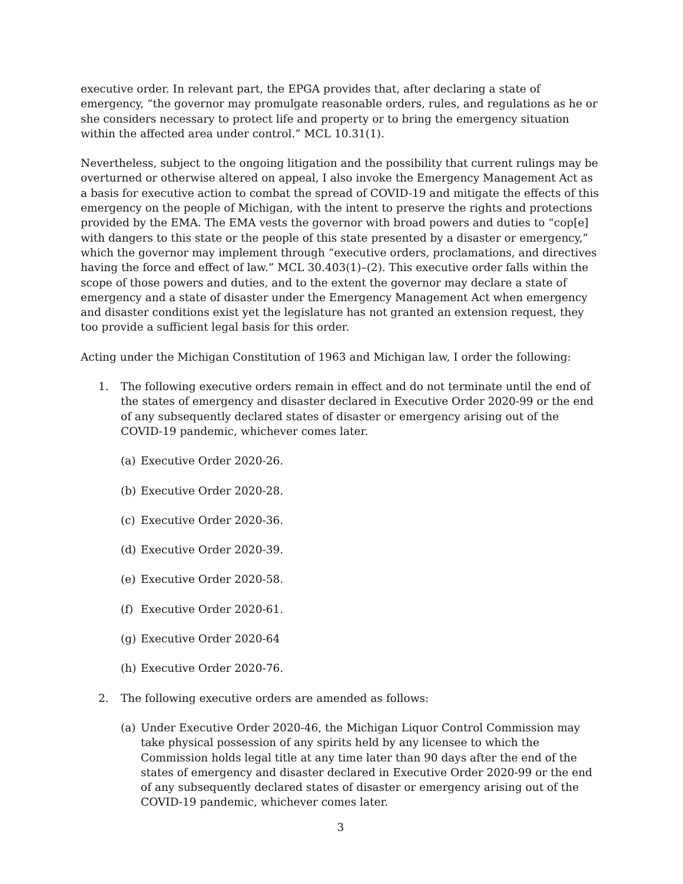executive order. In relevant part, the EPGA provides that, after declaring a state of emergency, “the governor may promulgate reasonable orders, rules, and regulations as he or she considers necessary to protect life and property or to bring the emergency situation within the affected area under control.” MCL 10.31(1).
Nevertheless, subject to the ongoing litigation and the possibility that current rulings may be overturned or otherwise altered on appeal, I also invoke the Emergency Management Act as a basis for executive action to combat the spread of COVID-19 and mitigate the effects of this emergency on the people of Michigan, with the intent to preserve the rights and protections provided by the EMA. The EMA vests the governor with broad powers and duties to “cop[e] with dangers to this state or the people of this state presented by a disaster or emergency,” which the governor may implement through “executive orders, proclamations, and directives having the force and effect of law.” MCL 30.403(1)–(2). This executive order falls within the scope of those powers and duties, and to the extent the governor may declare a state of emergency and a state of disaster under the Emergency Management Act when emergency and disaster conditions exist yet the legislature has not granted an extension request, they too provide a sufficient legal basis for this order.
Acting under the Michigan Constitution of 1963 and Michigan law, I order the following:
1. The following executive orders remain in effect and do not terminate until the end of the states of emergency and disaster declared in Executive Order 2020-99 or the end of any subsequently declared states of disaster or emergency arising out of the COVID-19 pandemic, whichever comes later.
(a) Executive Order 2020-26.
(b) Executive Order 2020-28.
(c) Executive Order 2020-36.
(d) Executive Order 2020-39.
(e) Executive Order 2020-58.
(f) Executive Order 2020-61.
(g) Executive Order 2020-64
(h) Executive Order 2020-76.
2. The following executive orders are amended as follows:
(a) Under Executive Order 2020-46, the Michigan Liquor Control Commission may take physical possession of any spirits held by any licensee to which the Commission holds legal title at any time later than 90 days after the end of the states of emergency and disaster declared in Executive Order 2020-99 or the end of any subsequently declared states of disaster or emergency arising out of the COVID-19 pandemic, whichever comes later.
3